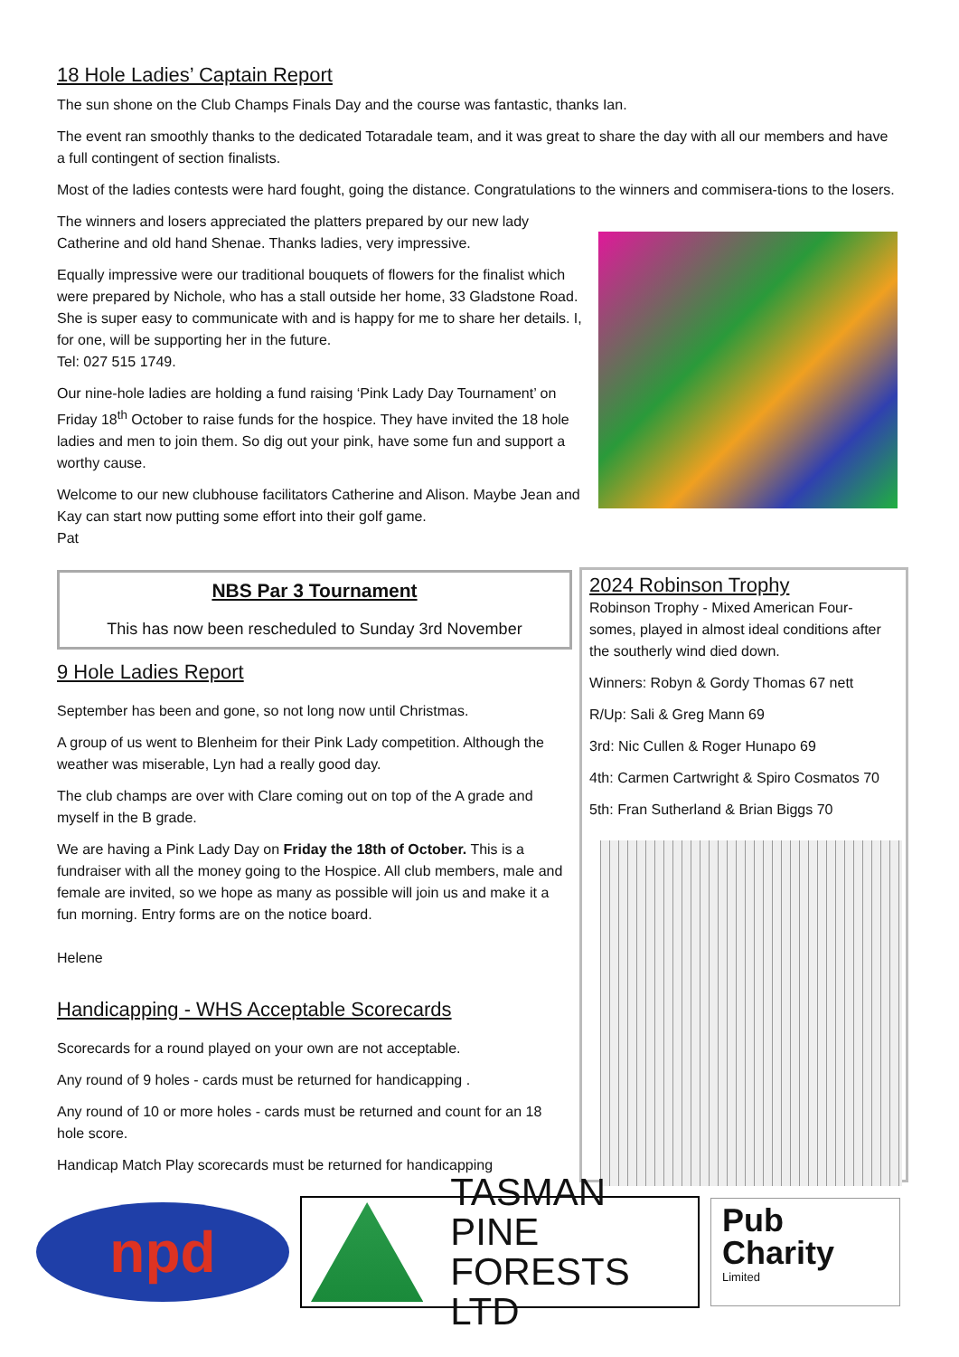18 Hole Ladies’ Captain Report
The sun shone on the Club Champs Finals Day and the course was fantastic, thanks Ian.
The event ran smoothly thanks to the dedicated Totaradale team, and it was great to share the day with all our members and have a full contingent of section finalists.
Most of the ladies contests were hard fought, going the distance. Congratulations to the winners and commisera-tions to the losers.
The winners and losers appreciated the platters prepared by our new lady Catherine and old hand Shenae. Thanks ladies, very impressive.
Equally impressive were our traditional bouquets of flowers for the finalist which were prepared by Nichole, who has a stall outside her home, 33 Gladstone Road. She is super easy to communicate with and is happy for me to share her details. I, for one, will be supporting her in the future.
Tel: 027 515 1749.
Our nine-hole ladies are holding a fund raising ‘Pink Lady Day Tournament’ on Friday 18<sup>th</sup> October to raise funds for the hospice. They have invited the 18 hole ladies and men to join them. So dig out your pink, have some fun and support a worthy cause.
Welcome to our new clubhouse facilitators Catherine and Alison. Maybe Jean and Kay can start now putting some effort into their golf game.
Pat
NBS Par 3 Tournament
This has now been rescheduled to Sunday 3rd November
9 Hole Ladies Report
September has been and gone, so not long now until Christmas.
A group of us went to Blenheim for their Pink Lady competition. Although the weather was miserable, Lyn had a really good day.
The club champs are over with Clare coming out on top of the A grade and myself in the B grade.
We are having a Pink Lady Day on Friday the 18th of October. This is a fundraiser with all the money going to the Hospice. All club members, male and female are invited, so we hope as many as possible will join us and make it a fun morning. Entry forms are on the notice board.
Helene
Handicapping - WHS Acceptable Scorecards
Scorecards for a round played on your own are not acceptable.
Any round of 9 holes - cards must be returned for handicapping .
Any round of 10 or more holes - cards must be returned and count for an 18 hole score.
Handicap Match Play scorecards must be returned for handicapping
2024 Robinson Trophy
Robinson Trophy - Mixed American Four-somes, played in almost ideal conditions after the southerly wind died down.
Winners: Robyn & Gordy Thomas 67 nett
R/Up: Sali & Greg Mann 69
3rd: Nic Cullen & Roger Hunapo 69
4th: Carmen Cartwright & Spiro Cosmatos 70
5th: Fran Sutherland & Brian Biggs 70
npd
TASMAN PINE
FORESTS LTD
Pub
Charity
Limited